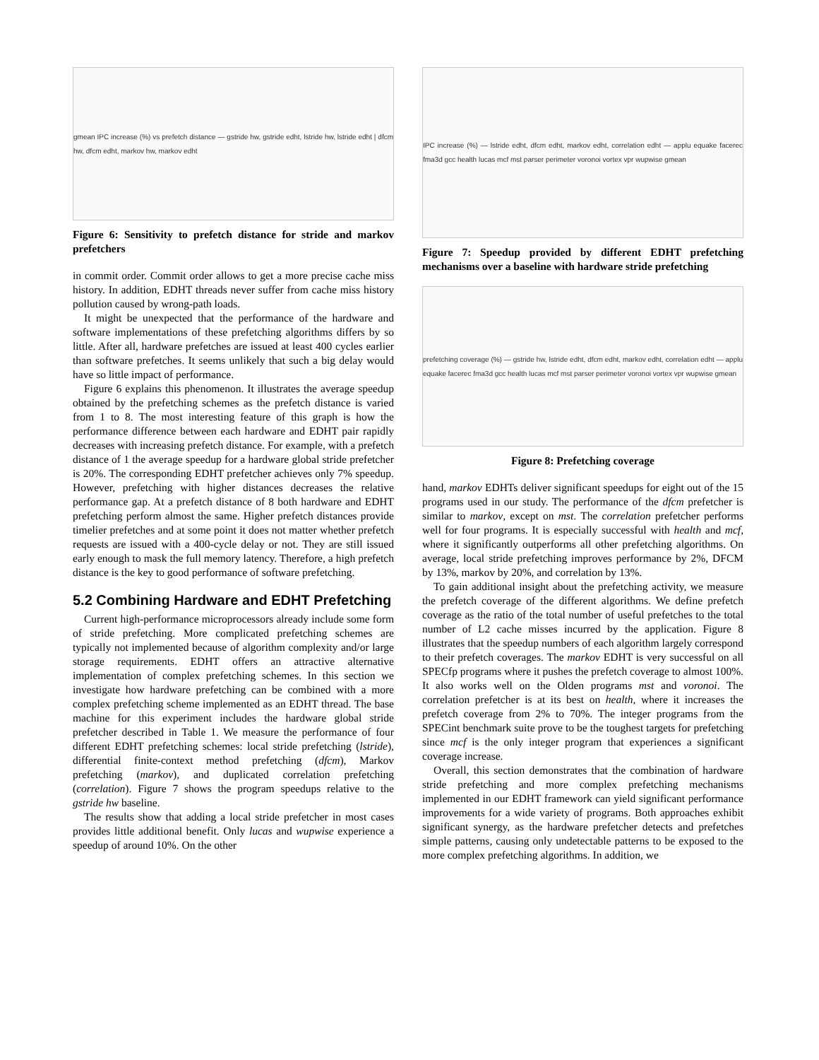gmean IPC increase (%) vs prefetch distance — gstride hw, gstride edht, lstride hw, lstride edht | dfcm hw, dfcm edht, markov hw, markov edht
Figure 6: Sensitivity to prefetch distance for stride and markov prefetchers
in commit order. Commit order allows to get a more precise cache miss history. In addition, EDHT threads never suffer from cache miss history pollution caused by wrong-path loads.
It might be unexpected that the performance of the hardware and software implementations of these prefetching algorithms differs by so little. After all, hardware prefetches are issued at least 400 cycles earlier than software prefetches. It seems unlikely that such a big delay would have so little impact of performance.
Figure 6 explains this phenomenon. It illustrates the average speedup obtained by the prefetching schemes as the prefetch distance is varied from 1 to 8. The most interesting feature of this graph is how the performance difference between each hardware and EDHT pair rapidly decreases with increasing prefetch distance. For example, with a prefetch distance of 1 the average speedup for a hardware global stride prefetcher is 20%. The corresponding EDHT prefetcher achieves only 7% speedup. However, prefetching with higher distances decreases the relative performance gap. At a prefetch distance of 8 both hardware and EDHT prefetching perform almost the same. Higher prefetch distances provide timelier prefetches and at some point it does not matter whether prefetch requests are issued with a 400-cycle delay or not. They are still issued early enough to mask the full memory latency. Therefore, a high prefetch distance is the key to good performance of software prefetching.
5.2 Combining Hardware and EDHT Prefetching
Current high-performance microprocessors already include some form of stride prefetching. More complicated prefetching schemes are typically not implemented because of algorithm complexity and/or large storage requirements. EDHT offers an attractive alternative implementation of complex prefetching schemes. In this section we investigate how hardware prefetching can be combined with a more complex prefetching scheme implemented as an EDHT thread. The base machine for this experiment includes the hardware global stride prefetcher described in Table 1. We measure the performance of four different EDHT prefetching schemes: local stride prefetching (lstride), differential finite-context method prefetching (dfcm), Markov prefetching (markov), and duplicated correlation prefetching (correlation). Figure 7 shows the program speedups relative to the gstride hw baseline.
The results show that adding a local stride prefetcher in most cases provides little additional benefit. Only lucas and wupwise experience a speedup of around 10%. On the other
IPC increase (%) — lstride edht, dfcm edht, markov edht, correlation edht — applu equake facerec fma3d gcc health lucas mcf mst parser perimeter voronoi vortex vpr wupwise gmean
Figure 7: Speedup provided by different EDHT prefetching mechanisms over a baseline with hardware stride prefetching
prefetching coverage (%) — gstride hw, lstride edht, dfcm edht, markov edht, correlation edht — applu equake facerec fma3d gcc health lucas mcf mst parser perimeter voronoi vortex vpr wupwise gmean
Figure 8: Prefetching coverage
hand, markov EDHTs deliver significant speedups for eight out of the 15 programs used in our study. The performance of the dfcm prefetcher is similar to markov, except on mst. The correlation prefetcher performs well for four programs. It is especially successful with health and mcf, where it significantly outperforms all other prefetching algorithms. On average, local stride prefetching improves performance by 2%, DFCM by 13%, markov by 20%, and correlation by 13%.
To gain additional insight about the prefetching activity, we measure the prefetch coverage of the different algorithms. We define prefetch coverage as the ratio of the total number of useful prefetches to the total number of L2 cache misses incurred by the application. Figure 8 illustrates that the speedup numbers of each algorithm largely correspond to their prefetch coverages. The markov EDHT is very successful on all SPECfp programs where it pushes the prefetch coverage to almost 100%. It also works well on the Olden programs mst and voronoi. The correlation prefetcher is at its best on health, where it increases the prefetch coverage from 2% to 70%. The integer programs from the SPECint benchmark suite prove to be the toughest targets for prefetching since mcf is the only integer program that experiences a significant coverage increase.
Overall, this section demonstrates that the combination of hardware stride prefetching and more complex prefetching mechanisms implemented in our EDHT framework can yield significant performance improvements for a wide variety of programs. Both approaches exhibit significant synergy, as the hardware prefetcher detects and prefetches simple patterns, causing only undetectable patterns to be exposed to the more complex prefetching algorithms. In addition, we